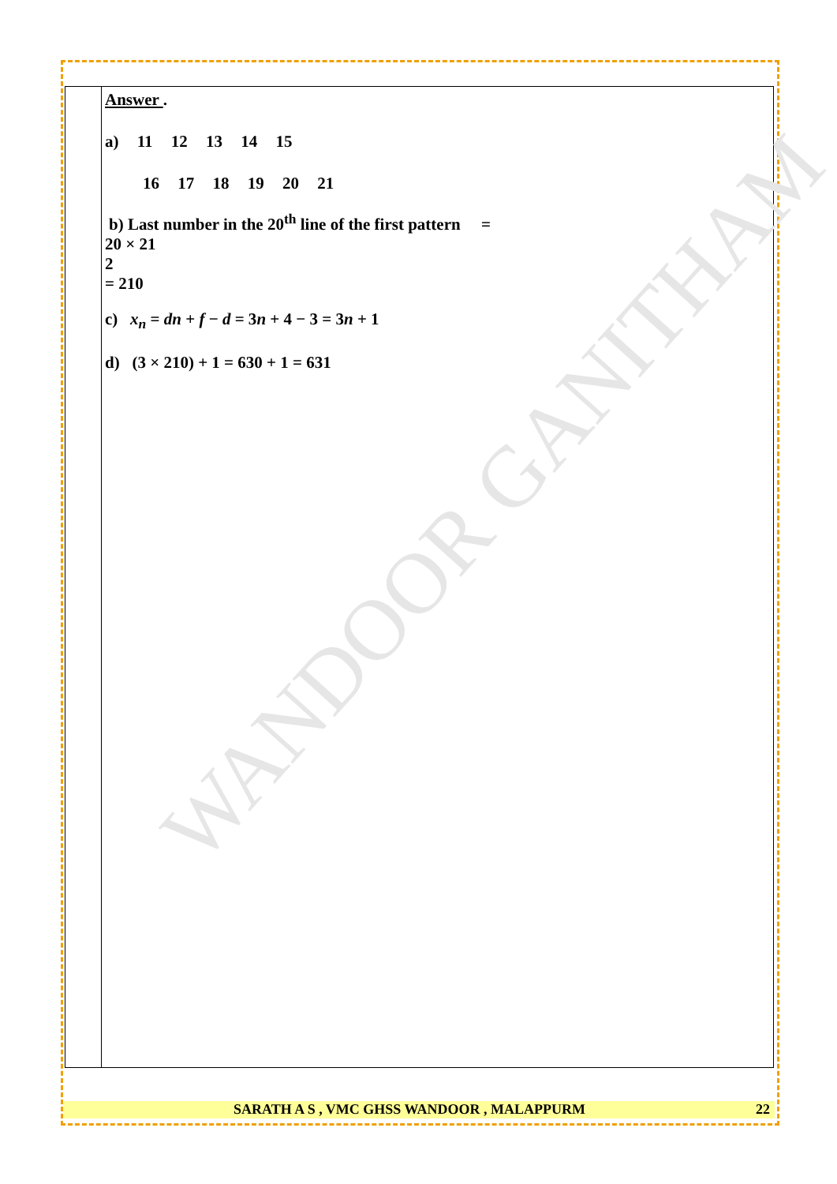WANDOOR GANITHAM
Answer .
a) 11 12 13 14 15
16 17 18 19 20 21
b) Last number in the 20<sup>th</sup> line of the first pattern =
20 × 21
2
= 210
c) x<sub>n</sub> = dn + f − d = 3n + 4 − 3 = 3n + 1
d) (3 × 210) + 1 = 630 + 1 = 631
SARATH A S , VMC GHSS WANDOOR , MALAPPURM 22